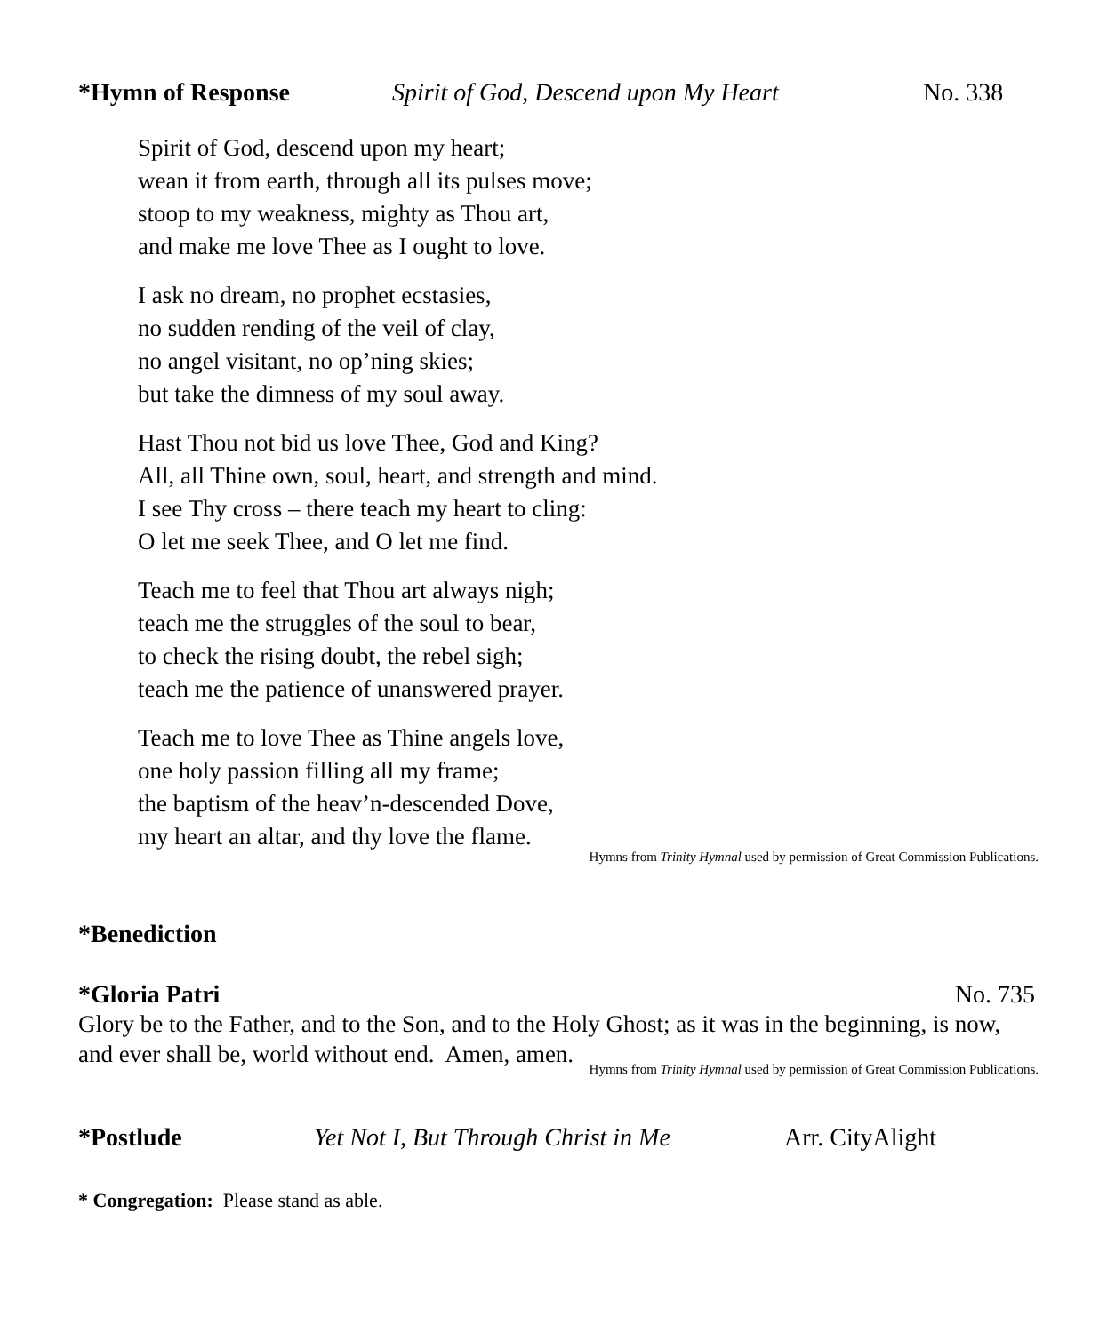*Hymn of Response Spirit of God, Descend upon My Heart No. 338
Spirit of God, descend upon my heart;
wean it from earth, through all its pulses move;
stoop to my weakness, mighty as Thou art,
and make me love Thee as I ought to love.
I ask no dream, no prophet ecstasies,
no sudden rending of the veil of clay,
no angel visitant, no op’ning skies;
but take the dimness of my soul away.
Hast Thou not bid us love Thee, God and King?
All, all Thine own, soul, heart, and strength and mind.
I see Thy cross – there teach my heart to cling:
O let me seek Thee, and O let me find.
Teach me to feel that Thou art always nigh;
teach me the struggles of the soul to bear,
to check the rising doubt, the rebel sigh;
teach me the patience of unanswered prayer.
Teach me to love Thee as Thine angels love,
one holy passion filling all my frame;
the baptism of the heav’n-descended Dove,
my heart an altar, and thy love the flame.
Hymns from Trinity Hymnal used by permission of Great Commission Publications.
*Benediction
*Gloria Patri No. 735
Glory be to the Father, and to the Son, and to the Holy Ghost; as it was in the beginning, is now, and ever shall be, world without end. Amen, amen.
Hymns from Trinity Hymnal used by permission of Great Commission Publications.
*Postlude Yet Not I, But Through Christ in Me Arr. CityAlight
* Congregation: Please stand as able.